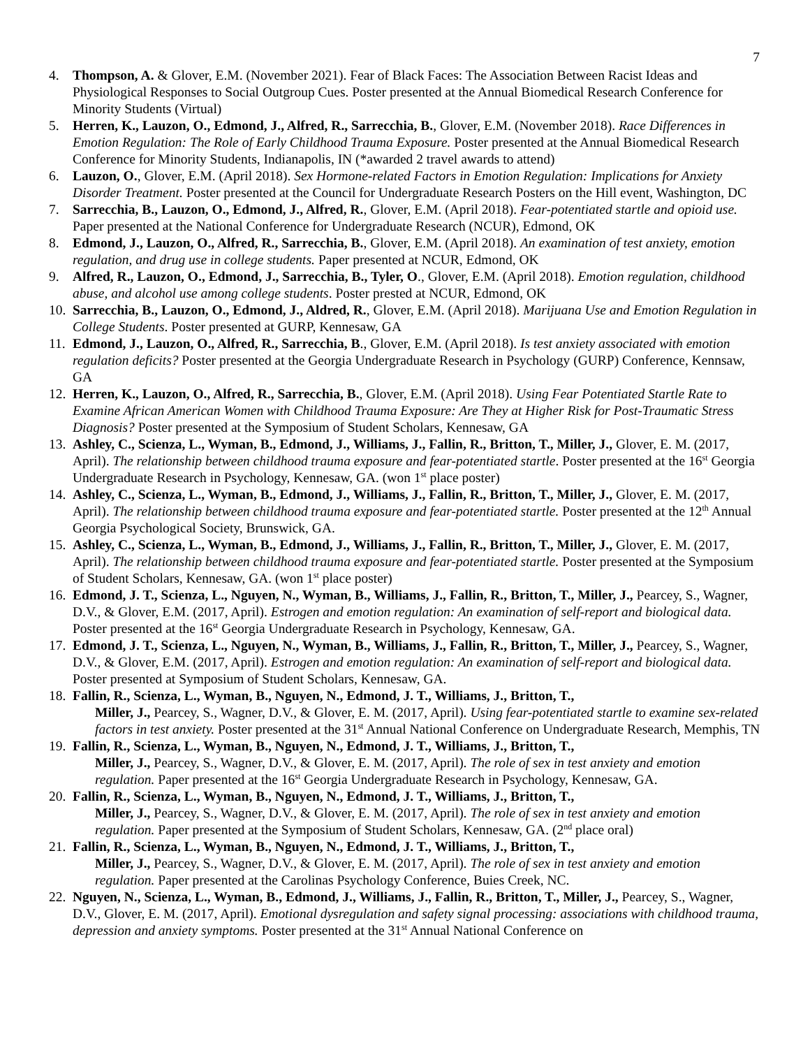7
4. Thompson, A. & Glover, E.M. (November 2021). Fear of Black Faces: The Association Between Racist Ideas and Physiological Responses to Social Outgroup Cues. Poster presented at the Annual Biomedical Research Conference for Minority Students (Virtual)
5. Herren, K., Lauzon, O., Edmond, J., Alfred, R., Sarrecchia, B., Glover, E.M. (November 2018). Race Differences in Emotion Regulation: The Role of Early Childhood Trauma Exposure. Poster presented at the Annual Biomedical Research Conference for Minority Students, Indianapolis, IN (*awarded 2 travel awards to attend)
6. Lauzon, O., Glover, E.M. (April 2018). Sex Hormone-related Factors in Emotion Regulation: Implications for Anxiety Disorder Treatment. Poster presented at the Council for Undergraduate Research Posters on the Hill event, Washington, DC
7. Sarrecchia, B., Lauzon, O., Edmond, J., Alfred, R., Glover, E.M. (April 2018). Fear-potentiated startle and opioid use. Paper presented at the National Conference for Undergraduate Research (NCUR), Edmond, OK
8. Edmond, J., Lauzon, O., Alfred, R., Sarrecchia, B., Glover, E.M. (April 2018). An examination of test anxiety, emotion regulation, and drug use in college students. Paper presented at NCUR, Edmond, OK
9. Alfred, R., Lauzon, O., Edmond, J., Sarrecchia, B., Tyler, O., Glover, E.M. (April 2018). Emotion regulation, childhood abuse, and alcohol use among college students. Poster prested at NCUR, Edmond, OK
10. Sarrecchia, B., Lauzon, O., Edmond, J., Aldred, R., Glover, E.M. (April 2018). Marijuana Use and Emotion Regulation in College Students. Poster presented at GURP, Kennesaw, GA
11. Edmond, J., Lauzon, O., Alfred, R., Sarrecchia, B., Glover, E.M. (April 2018). Is test anxiety associated with emotion regulation deficits? Poster presented at the Georgia Undergraduate Research in Psychology (GURP) Conference, Kennsaw, GA
12. Herren, K., Lauzon, O., Alfred, R., Sarrecchia, B., Glover, E.M. (April 2018). Using Fear Potentiated Startle Rate to Examine African American Women with Childhood Trauma Exposure: Are They at Higher Risk for Post-Traumatic Stress Diagnosis? Poster presented at the Symposium of Student Scholars, Kennesaw, GA
13. Ashley, C., Scienza, L., Wyman, B., Edmond, J., Williams, J., Fallin, R., Britton, T., Miller, J., Glover, E. M. (2017, April). The relationship between childhood trauma exposure and fear-potentiated startle. Poster presented at the 16<sup>st</sup> Georgia Undergraduate Research in Psychology, Kennesaw, GA. (won 1<sup>st</sup> place poster)
14. Ashley, C., Scienza, L., Wyman, B., Edmond, J., Williams, J., Fallin, R., Britton, T., Miller, J., Glover, E. M. (2017, April). The relationship between childhood trauma exposure and fear-potentiated startle. Poster presented at the 12<sup>th</sup> Annual Georgia Psychological Society, Brunswick, GA.
15. Ashley, C., Scienza, L., Wyman, B., Edmond, J., Williams, J., Fallin, R., Britton, T., Miller, J., Glover, E. M. (2017, April). The relationship between childhood trauma exposure and fear-potentiated startle. Poster presented at the Symposium of Student Scholars, Kennesaw, GA. (won 1<sup>st</sup> place poster)
16. Edmond, J. T., Scienza, L., Nguyen, N., Wyman, B., Williams, J., Fallin, R., Britton, T., Miller, J., Pearcey, S., Wagner, D.V., & Glover, E.M. (2017, April). Estrogen and emotion regulation: An examination of self-report and biological data. Poster presented at the 16<sup>st</sup> Georgia Undergraduate Research in Psychology, Kennesaw, GA.
17. Edmond, J. T., Scienza, L., Nguyen, N., Wyman, B., Williams, J., Fallin, R., Britton, T., Miller, J., Pearcey, S., Wagner, D.V., & Glover, E.M. (2017, April). Estrogen and emotion regulation: An examination of self-report and biological data. Poster presented at Symposium of Student Scholars, Kennesaw, GA.
18. Fallin, R., Scienza, L., Wyman, B., Nguyen, N., Edmond, J. T., Williams, J., Britton, T.,
Miller, J., Pearcey, S., Wagner, D.V., & Glover, E. M. (2017, April). Using fear-potentiated startle to examine sex-related factors in test anxiety. Poster presented at the 31<sup>st</sup> Annual National Conference on Undergraduate Research, Memphis, TN
19. Fallin, R., Scienza, L., Wyman, B., Nguyen, N., Edmond, J. T., Williams, J., Britton, T.,
Miller, J., Pearcey, S., Wagner, D.V., & Glover, E. M. (2017, April). The role of sex in test anxiety and emotion regulation. Paper presented at the 16<sup>st</sup> Georgia Undergraduate Research in Psychology, Kennesaw, GA.
20. Fallin, R., Scienza, L., Wyman, B., Nguyen, N., Edmond, J. T., Williams, J., Britton, T.,
Miller, J., Pearcey, S., Wagner, D.V., & Glover, E. M. (2017, April). The role of sex in test anxiety and emotion regulation. Paper presented at the Symposium of Student Scholars, Kennesaw, GA. (2<sup>nd</sup> place oral)
21. Fallin, R., Scienza, L., Wyman, B., Nguyen, N., Edmond, J. T., Williams, J., Britton, T.,
Miller, J., Pearcey, S., Wagner, D.V., & Glover, E. M. (2017, April). The role of sex in test anxiety and emotion regulation. Paper presented at the Carolinas Psychology Conference, Buies Creek, NC.
22. Nguyen, N., Scienza, L., Wyman, B., Edmond, J., Williams, J., Fallin, R., Britton, T., Miller, J., Pearcey, S., Wagner, D.V., Glover, E. M. (2017, April). Emotional dysregulation and safety signal processing: associations with childhood trauma, depression and anxiety symptoms. Poster presented at the 31<sup>st</sup> Annual National Conference on